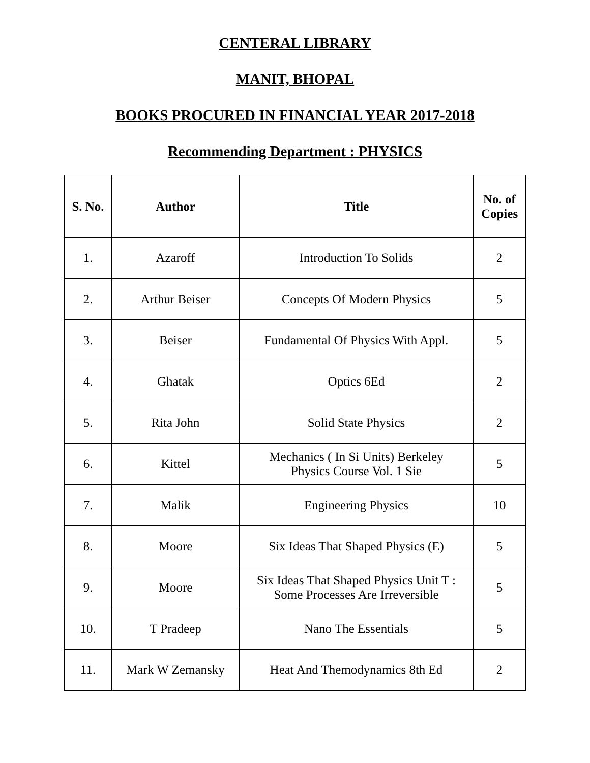CENTERAL LIBRARY
MANIT, BHOPAL
BOOKS PROCURED IN FINANCIAL YEAR 2017-2018
Recommending Department : PHYSICS
| S. No. | Author | Title | No. of Copies |
| --- | --- | --- | --- |
| 1. | Azaroff | Introduction To Solids | 2 |
| 2. | Arthur Beiser | Concepts Of Modern Physics | 5 |
| 3. | Beiser | Fundamental Of Physics With Appl. | 5 |
| 4. | Ghatak | Optics 6Ed | 2 |
| 5. | Rita John | Solid State Physics | 2 |
| 6. | Kittel | Mechanics ( In Si Units) Berkeley Physics Course Vol. 1 Sie | 5 |
| 7. | Malik | Engineering Physics | 10 |
| 8. | Moore | Six Ideas That Shaped Physics (E) | 5 |
| 9. | Moore | Six Ideas That Shaped Physics Unit T : Some Processes Are Irreversible | 5 |
| 10. | T Pradeep | Nano The Essentials | 5 |
| 11. | Mark W Zemansky | Heat And Themodynamics 8th Ed | 2 |